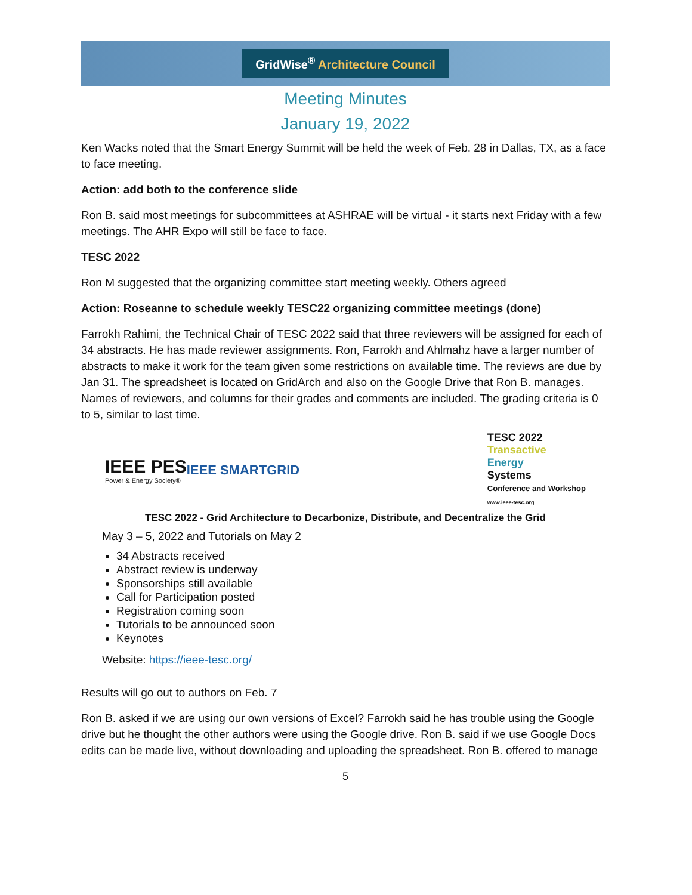GridWise<sup>®</sup> Architecture Council
Meeting Minutes
January 19, 2022
Ken Wacks noted that the Smart Energy Summit will be held the week of Feb. 28 in Dallas, TX, as a face to face meeting.
Action: add both to the conference slide
Ron B. said most meetings for subcommittees at ASHRAE will be virtual - it starts next Friday with a few meetings. The AHR Expo will still be face to face.
TESC 2022
Ron M suggested that the organizing committee start meeting weekly. Others agreed
Action: Roseanne to schedule weekly TESC22 organizing committee meetings (done)
Farrokh Rahimi, the Technical Chair of TESC 2022 said that three reviewers will be assigned for each of 34 abstracts. He has made reviewer assignments. Ron, Farrokh and Ahlmahz have a larger number of abstracts to make it work for the team given some restrictions on available time. The reviews are due by Jan 31. The spreadsheet is located on GridArch and also on the Google Drive that Ron B. manages. Names of reviewers, and columns for their grades and comments are included. The grading criteria is 0 to 5, similar to last time.
IEEE PES
Power & Energy Society®
IEEE SMARTGRID
TESC 2022
Transactive
Energy
Systems
Conference and Workshop
www.ieee-tesc.org
TESC 2022 - Grid Architecture to Decarbonize, Distribute, and Decentralize the Grid
May 3 – 5, 2022 and Tutorials on May 2
34 Abstracts received
Abstract review is underway
Sponsorships still available
Call for Participation posted
Registration coming soon
Tutorials to be announced soon
Keynotes
Website: https://ieee-tesc.org/
Results will go out to authors on Feb. 7
Ron B. asked if we are using our own versions of Excel? Farrokh said he has trouble using the Google drive but he thought the other authors were using the Google drive. Ron B. said if we use Google Docs edits can be made live, without downloading and uploading the spreadsheet. Ron B. offered to manage
5